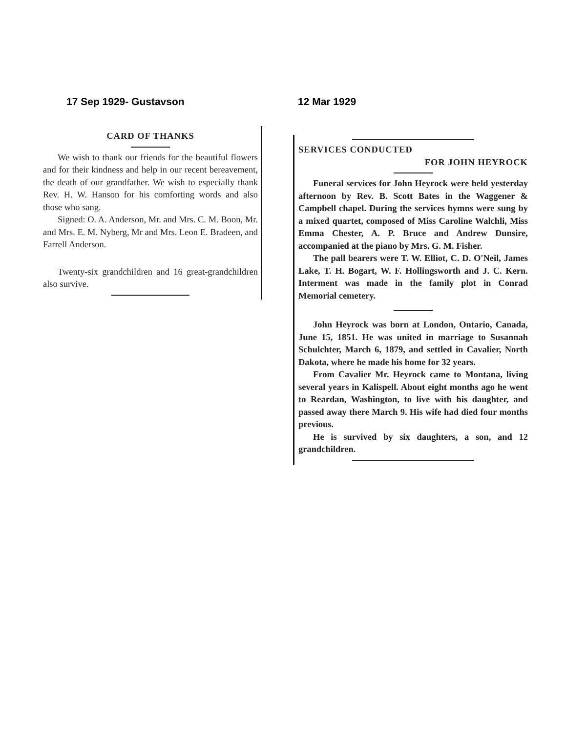17 Sep 1929- Gustavson 12 Mar 1929
CARD OF THANKS
We wish to thank our friends for the beautiful flowers and for their kindness and help in our recent bereavement, the death of our grandfather. We wish to especially thank Rev. H. W. Hanson for his comforting words and also those who sang.
Signed: O. A. Anderson, Mr. and Mrs. C. M. Boon, Mr. and Mrs. E. M. Nyberg, Mr and Mrs. Leon E. Bradeen, and Farrell Anderson.
Twenty-six grandchildren and 16 great-grandchildren also survive.
SERVICES CONDUCTED
FOR JOHN HEYROCK
Funeral services for John Heyrock were held yesterday afternoon by Rev. B. Scott Bates in the Waggener & Campbell chapel. During the services hymns were sung by a mixed quartet, composed of Miss Caroline Walchli, Miss Emma Chester, A. P. Bruce and Andrew Dunsire, accompanied at the piano by Mrs. G. M. Fisher.
The pall bearers were T. W. Elliot, C. D. O'Neil, James Lake, T. H. Bogart, W. F. Hollingsworth and J. C. Kern. Interment was made in the family plot in Conrad Memorial cemetery.
John Heyrock was born at London, Ontario, Canada, June 15, 1851. He was united in marriage to Susannah Schulchter, March 6, 1879, and settled in Cavalier, North Dakota, where he made his home for 32 years.
From Cavalier Mr. Heyrock came to Montana, living several years in Kalispell. About eight months ago he went to Reardan, Washington, to live with his daughter, and passed away there March 9. His wife had died four months previous.
He is survived by six daughters, a son, and 12 grandchildren.